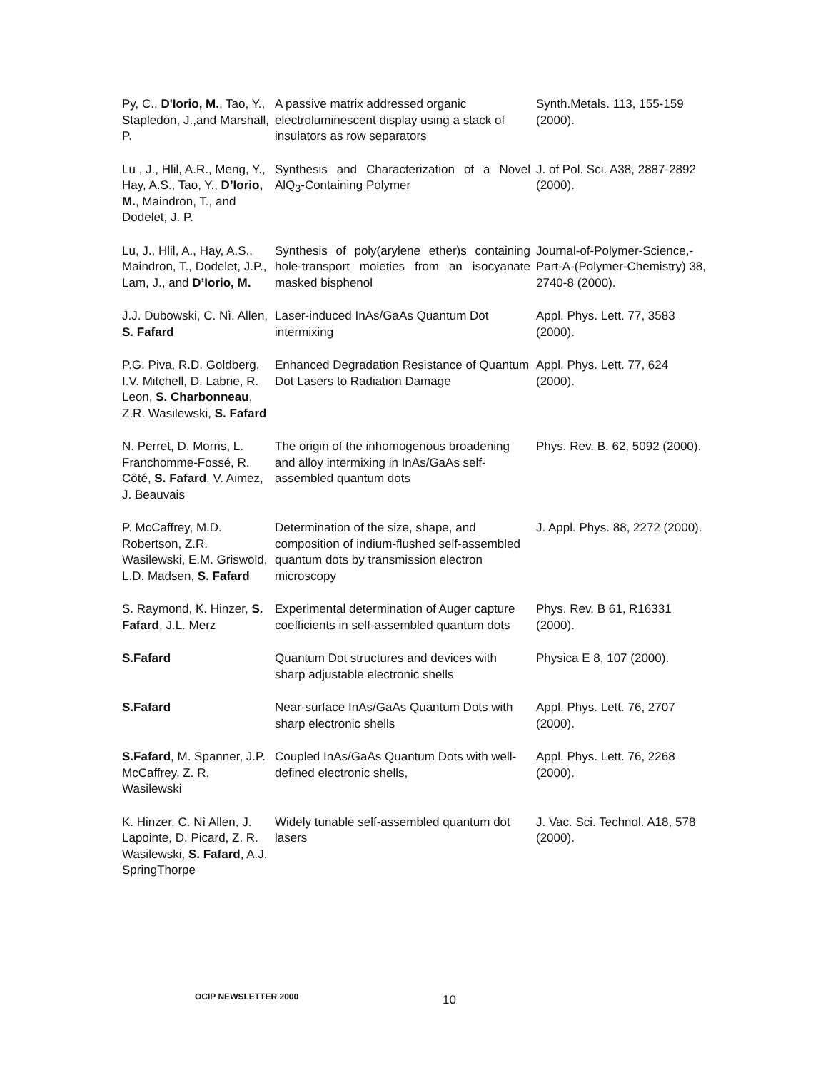| Py, C., D'Iorio, M. , Tao, Y., Stapledon, J.,and Marshall, P. | A passive matrix addressed organic electroluminescent display using a stack of insulators as row separators | Synth.Metals. 113, 155-159 (2000). |
| Lu , J., Hlil, A.R., Meng, Y., Hay, A.S., Tao, Y., D’Iorio, M. , Maindron, T., and Dodelet, J. P. | Synthesis and Characterization of a Novel AlQ<sub>3</sub>-Containing Polymer | J. of Pol. Sci. A38, 2887-2892 (2000). |
| Lu, J., Hlil, A., Hay, A.S., Maindron, T., Dodelet, J.P., Lam, J., and D’Iorio, M. | Synthesis of poly(arylene ether)s containing hole-transport moieties from an isocyanate masked bisphenol | Journal-of-Polymer-Science,-Part-A-(Polymer-Chemistry) 38, 2740-8 (2000). |
| J.J. Dubowski, C. Nì. Allen, S. Fafard | Laser-induced InAs/GaAs Quantum Dot intermixing | Appl. Phys. Lett. 77, 3583 (2000). |
| P.G. Piva, R.D. Goldberg, I.V. Mitchell, D. Labrie, R. Leon, S. Charbonneau , Z.R. Wasilewski, S. Fafard | Enhanced Degradation Resistance of Quantum Dot Lasers to Radiation Damage | Appl. Phys. Lett. 77, 624 (2000). |
| N. Perret, D. Morris, L. Franchomme-Fossé, R. Côté, S. Fafard , V. Aimez, J. Beauvais | The origin of the inhomogenous broadening and alloy intermixing in InAs/GaAs self-assembled quantum dots | Phys. Rev. B. 62, 5092 (2000). |
| P. McCaffrey, M.D. Robertson, Z.R. Wasilewski, E.M. Griswold, L.D. Madsen, S. Fafard | Determination of the size, shape, and composition of indium-flushed self-assembled quantum dots by transmission electron microscopy | J. Appl. Phys. 88, 2272 (2000). |
| S. Raymond, K. Hinzer, S. Fafard , J.L. Merz | Experimental determination of Auger capture coefficients in self-assembled quantum dots | Phys. Rev. B 61, R16331 (2000). |
| S.Fafard | Quantum Dot structures and devices with sharp adjustable electronic shells | Physica E 8, 107 (2000). |
| S.Fafard | Near-surface InAs/GaAs Quantum Dots with sharp electronic shells | Appl. Phys. Lett. 76, 2707 (2000). |
| S.Fafard , M. Spanner, J.P. McCaffrey, Z. R. Wasilewski | Coupled InAs/GaAs Quantum Dots with well-defined electronic shells, | Appl. Phys. Lett. 76, 2268 (2000). |
| K. Hinzer, C. Nì Allen, J. Lapointe, D. Picard, Z. R. Wasilewski, S. Fafard , A.J. SpringThorpe | Widely tunable self-assembled quantum dot lasers | J. Vac. Sci. Technol. A18, 578 (2000). |
OCIP NEWSLETTER 2000 10